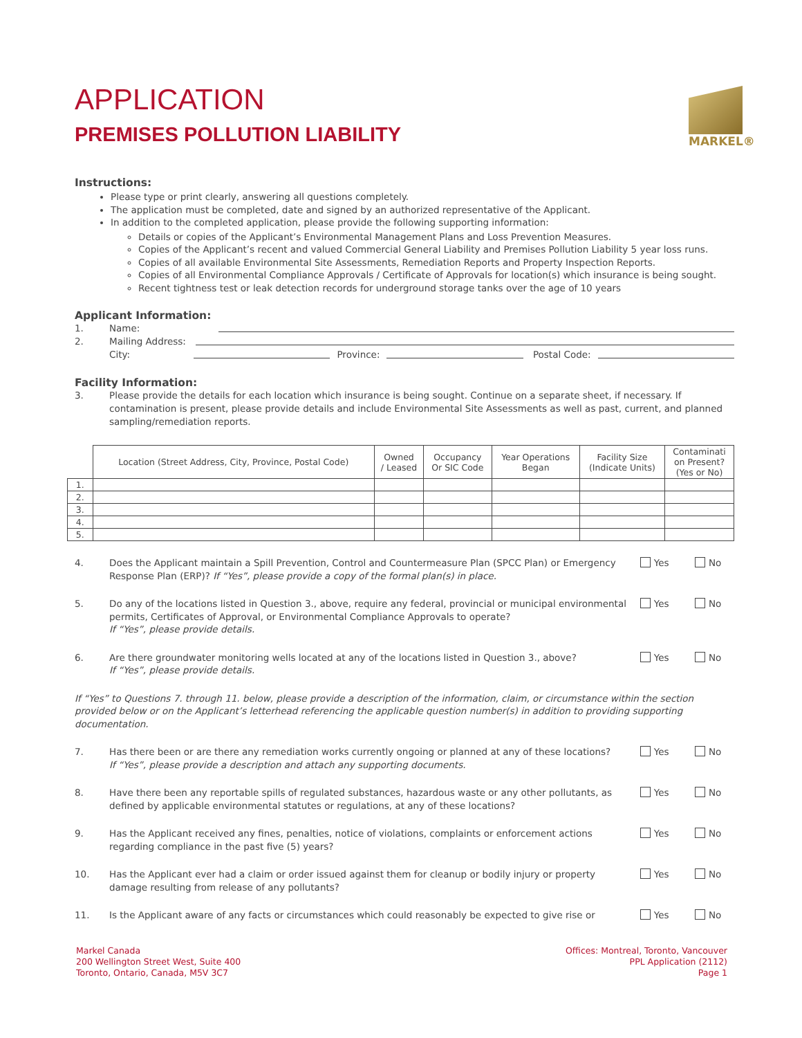MARKEL®
APPLICATION
PREMISES POLLUTION LIABILITY
Instructions:
Please type or print clearly, answering all questions completely.
The application must be completed, date and signed by an authorized representative of the Applicant.
In addition to the completed application, please provide the following supporting information:
Details or copies of the Applicant’s Environmental Management Plans and Loss Prevention Measures.
Copies of the Applicant’s recent and valued Commercial General Liability and Premises Pollution Liability 5 year loss runs.
Copies of all available Environmental Site Assessments, Remediation Reports and Property Inspection Reports.
Copies of all Environmental Compliance Approvals / Certificate of Approvals for location(s) which insurance is being sought.
Recent tightness test or leak detection records for underground storage tanks over the age of 10 years
Applicant Information:
1. Name:
2. Mailing Address:
City: Province: Postal Code:
Facility Information:
3. Please provide the details for each location which insurance is being sought. Continue on a separate sheet, if necessary. If contamination is present, please provide details and include Environmental Site Assessments as well as past, current, and planned sampling/remediation reports.
| | Location (Street Address, City, Province, Postal Code) | Owned / Leased | Occupancy Or SIC Code | Year Operations Began | Facility Size (Indicate Units) | Contaminati on Present? (Yes or No) |
| --- | --- | --- | --- | --- | --- | --- |
| 1. | | | | | | |
| 2. | | | | | | |
| 3. | | | | | | |
| 4. | | | | | | |
| 5. | | | | | | |
4. Does the Applicant maintain a Spill Prevention, Control and Countermeasure Plan (SPCC Plan) or Emergency Response Plan (ERP)? If “Yes”, please provide a copy of the formal plan(s) in place. Yes No
5. Do any of the locations listed in Question 3., above, require any federal, provincial or municipal environmental permits, Certificates of Approval, or Environmental Compliance Approvals to operate?
If “Yes”, please provide details. Yes No
6. Are there groundwater monitoring wells located at any of the locations listed in Question 3., above?
If “Yes”, please provide details. Yes No
If “Yes” to Questions 7. through 11. below, please provide a description of the information, claim, or circumstance within the section provided below or on the Applicant’s letterhead referencing the applicable question number(s) in addition to providing supporting documentation.
7. Has there been or are there any remediation works currently ongoing or planned at any of these locations?
If “Yes”, please provide a description and attach any supporting documents. Yes No
8. Have there been any reportable spills of regulated substances, hazardous waste or any other pollutants, as defined by applicable environmental statutes or regulations, at any of these locations? Yes No
9. Has the Applicant received any fines, penalties, notice of violations, complaints or enforcement actions regarding compliance in the past five (5) years? Yes No
10. Has the Applicant ever had a claim or order issued against them for cleanup or bodily injury or property damage resulting from release of any pollutants? Yes No
11. Is the Applicant aware of any facts or circumstances which could reasonably be expected to give rise or Yes No
Markel Canada
200 Wellington Street West, Suite 400
Toronto, Ontario, Canada, M5V 3C7
Offices: Montreal, Toronto, Vancouver
PPL Application (2112)
Page 1